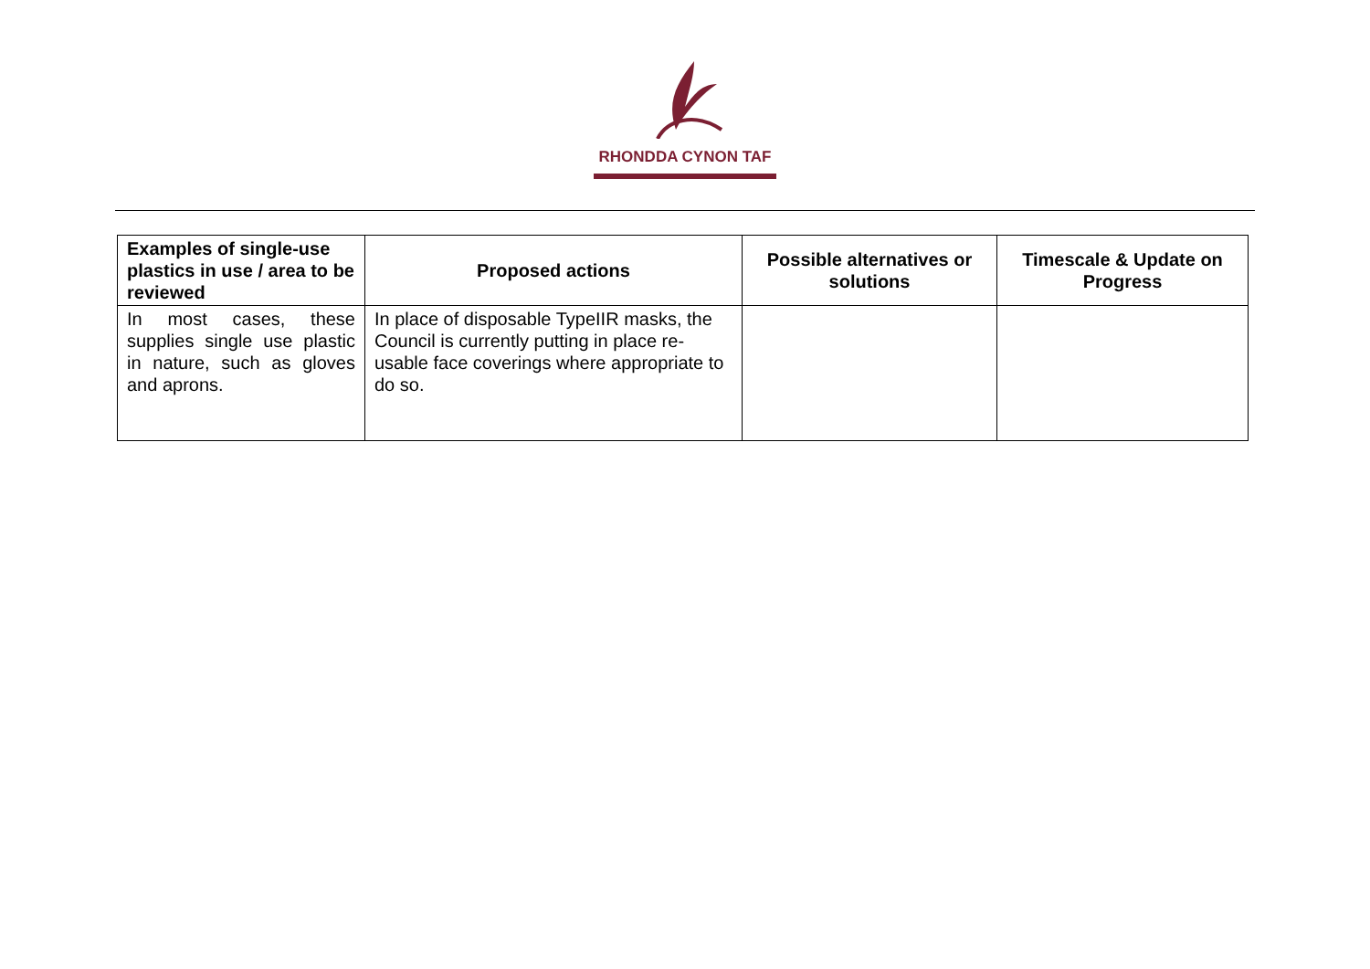RHONDDA CYNON TAF
| Examples of single-use plastics in use / area to be reviewed | Proposed actions | Possible alternatives or solutions | Timescale & Update on Progress |
| --- | --- | --- | --- |
| In most cases, these supplies single use plastic in nature, such as gloves and aprons. | In place of disposable TypeIIR masks, the Council is currently putting in place re-usable face coverings where appropriate to do so. | | |